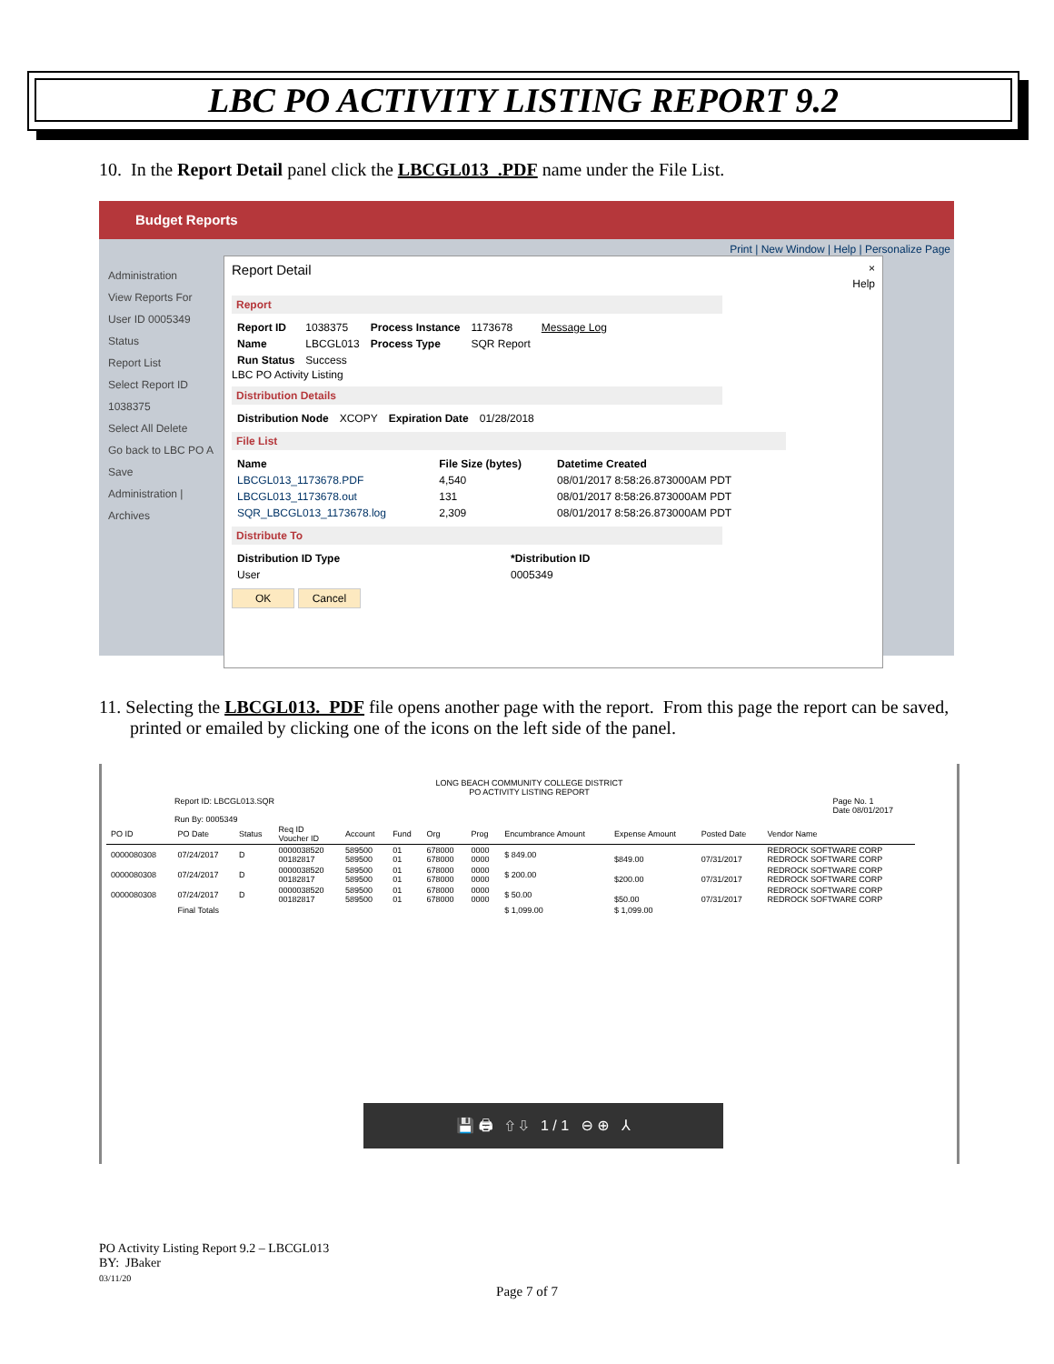LBC PO ACTIVITY LISTING REPORT 9.2
10. In the Report Detail panel click the LBCGL013 .PDF name under the File List.
Budget Reports
Print | New Window | Help | Personalize Page
Administration
View Reports For
User ID 0005349
Status
Report List
Select Report ID
1038375
Select All Delete
Go back to LBC PO A
Save
Administration | Archives
Report Detail ×
Help
Report
| Report ID | 1038375 | Process Instance | 1173678 | Message Log |
| Name | LBCGL013 | Process Type | SQR Report | |
| Run Status | Success | | | |
LBC PO Activity Listing
Distribution Details
| Distribution Node | XCOPY | Expiration Date | 01/28/2018 |
File List
| Name | File Size (bytes) | Datetime Created |
| --- | --- | --- |
| LBCGL013_1173678.PDF | 4,540 | 08/01/2017 8:58:26.873000AM PDT |
| LBCGL013_1173678.out | 131 | 08/01/2017 8:58:26.873000AM PDT |
| SQR_LBCGL013_1173678.log | 2,309 | 08/01/2017 8:58:26.873000AM PDT |
Distribute To
| Distribution ID Type | *Distribution ID |
| --- | --- |
| User | 0005349 |
OK Cancel
11. Selecting the LBCGL013. PDF file opens another page with the report. From this page the report can be saved, printed or emailed by clicking one of the icons on the left side of the panel.
LONG BEACH COMMUNITY COLLEGE DISTRICT
PO ACTIVITY LISTING REPORT
Report ID: LBCGL013.SQR
Run By: 0005349 Page No. 1
Date 08/01/2017
| PO ID | PO Date | Status | Req ID Voucher ID | Account | Fund | Org | Prog | Encumbrance Amount | Expense Amount | Posted Date | Vendor Name |
| --- | --- | --- | --- | --- | --- | --- | --- | --- | --- | --- | --- |
| 0000080308 | 07/24/2017 | D | 0000038520 00182817 | 589500 589500 | 01 01 | 678000 678000 | 0000 0000 | $ 849.00 | $849.00 | 07/31/2017 | REDROCK SOFTWARE CORP REDROCK SOFTWARE CORP |
| 0000080308 | 07/24/2017 | D | 0000038520 00182817 | 589500 589500 | 01 01 | 678000 678000 | 0000 0000 | $ 200.00 | $200.00 | 07/31/2017 | REDROCK SOFTWARE CORP REDROCK SOFTWARE CORP |
| 0000080308 | 07/24/2017 | D | 0000038520 00182817 | 589500 589500 | 01 01 | 678000 678000 | 0000 0000 | $ 50.00 | $50.00 | 07/31/2017 | REDROCK SOFTWARE CORP REDROCK SOFTWARE CORP |
| | Final Totals | | | | | | | $ 1,099.00 | $ 1,099.00 | | |
💾 🖨 ⇧ ⇩ 1 / 1 ⊖ ⊕ ⅄
PO Activity Listing Report 9.2 – LBCGL013
BY: JBaker
03/11/20
Page 7 of 7